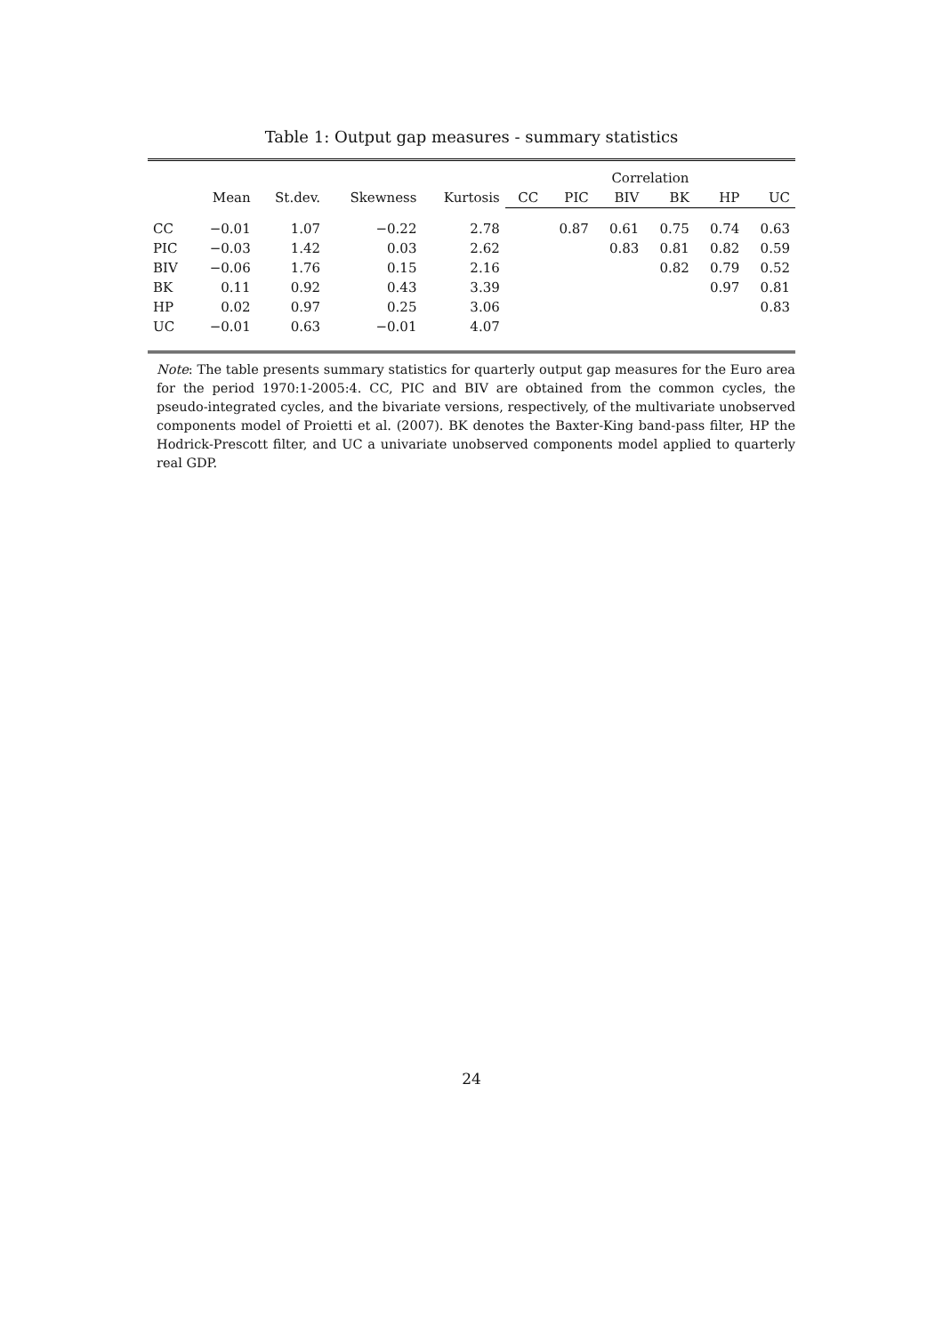Table 1: Output gap measures - summary statistics
| | | | | | Correlation | | | | | |
| --- | --- | --- | --- | --- | --- | --- | --- | --- | --- | --- |
| | Mean | St.dev. | Skewness | Kurtosis | CC | PIC | BIV | BK | HP | UC |
| CC | −0.01 | 1.07 | −0.22 | 2.78 | | 0.87 | 0.61 | 0.75 | 0.74 | 0.63 |
| PIC | −0.03 | 1.42 | 0.03 | 2.62 | | | 0.83 | 0.81 | 0.82 | 0.59 |
| BIV | −0.06 | 1.76 | 0.15 | 2.16 | | | | 0.82 | 0.79 | 0.52 |
| BK | 0.11 | 0.92 | 0.43 | 3.39 | | | | | 0.97 | 0.81 |
| HP | 0.02 | 0.97 | 0.25 | 3.06 | | | | | | 0.83 |
| UC | −0.01 | 0.63 | −0.01 | 4.07 | | | | | | |
Note: The table presents summary statistics for quarterly output gap measures for the Euro area for the period 1970:1-2005:4. CC, PIC and BIV are obtained from the common cycles, the pseudo-integrated cycles, and the bivariate versions, respectively, of the multivariate unobserved components model of Proietti et al. (2007). BK denotes the Baxter-King band-pass filter, HP the Hodrick-Prescott filter, and UC a univariate unobserved components model applied to quarterly real GDP.
24